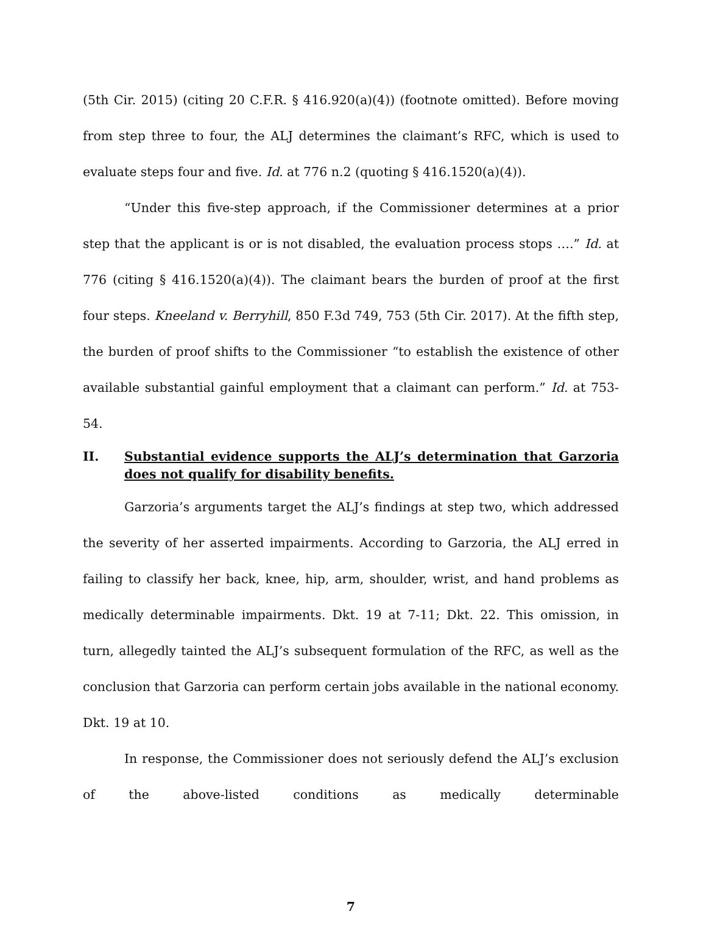(5th Cir. 2015) (citing 20 C.F.R. § 416.920(a)(4)) (footnote omitted). Before moving from step three to four, the ALJ determines the claimant’s RFC, which is used to evaluate steps four and five. Id. at 776 n.2 (quoting § 416.1520(a)(4)).
“Under this five-step approach, if the Commissioner determines at a prior step that the applicant is or is not disabled, the evaluation process stops ….” Id. at 776 (citing § 416.1520(a)(4)). The claimant bears the burden of proof at the first four steps. Kneeland v. Berryhill, 850 F.3d 749, 753 (5th Cir. 2017). At the fifth step, the burden of proof shifts to the Commissioner “to establish the existence of other available substantial gainful employment that a claimant can perform.” Id. at 753-54.
II. Substantial evidence supports the ALJ’s determination that Garzoria does not qualify for disability benefits.
Garzoria’s arguments target the ALJ’s findings at step two, which addressed the severity of her asserted impairments. According to Garzoria, the ALJ erred in failing to classify her back, knee, hip, arm, shoulder, wrist, and hand problems as medically determinable impairments. Dkt. 19 at 7-11; Dkt. 22. This omission, in turn, allegedly tainted the ALJ’s subsequent formulation of the RFC, as well as the conclusion that Garzoria can perform certain jobs available in the national economy. Dkt. 19 at 10.
In response, the Commissioner does not seriously defend the ALJ’s exclusion of the above-listed conditions as medically determinable
7